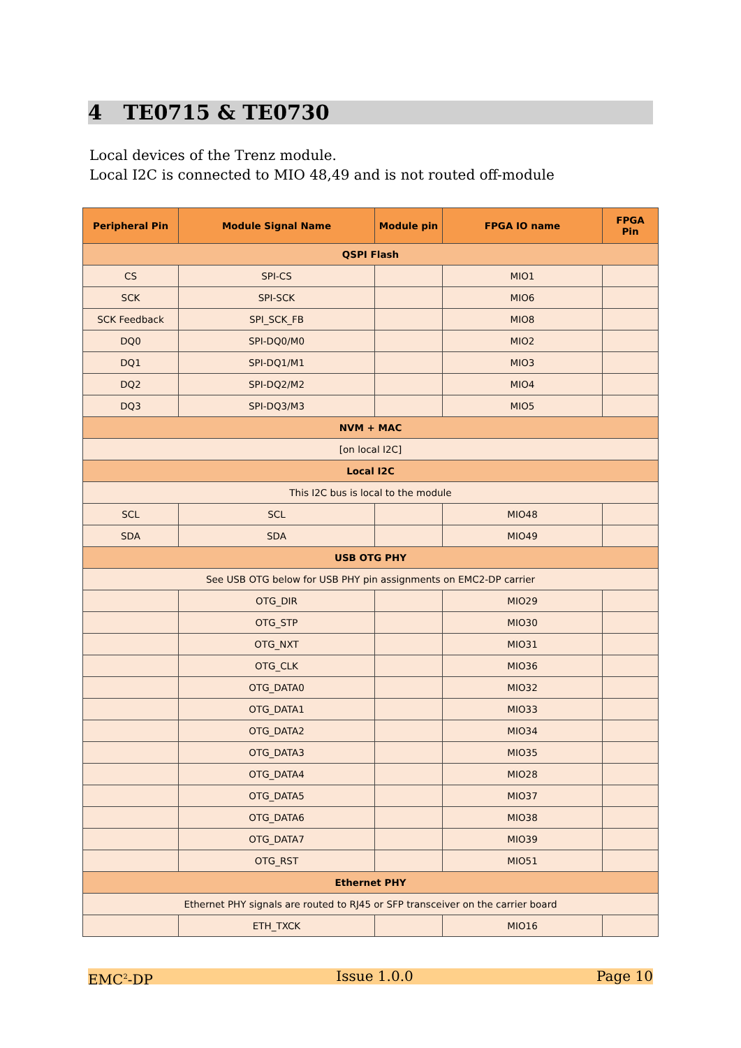4 TE0715 & TE0730
Local devices of the Trenz module.
Local I2C is connected to MIO 48,49 and is not routed off-module
| Peripheral Pin | Module Signal Name | Module pin | FPGA IO name | FPGA Pin |
| --- | --- | --- | --- | --- |
| QSPI Flash | | | | |
| CS | SPI-CS | | MIO1 | |
| SCK | SPI-SCK | | MIO6 | |
| SCK Feedback | SPI_SCK_FB | | MIO8 | |
| DQ0 | SPI-DQ0/M0 | | MIO2 | |
| DQ1 | SPI-DQ1/M1 | | MIO3 | |
| DQ2 | SPI-DQ2/M2 | | MIO4 | |
| DQ3 | SPI-DQ3/M3 | | MIO5 | |
| NVM + MAC | | | | |
| [on local I2C] | | | | |
| Local I2C | | | | |
| This I2C bus is local to the module | | | | |
| SCL | SCL | | MIO48 | |
| SDA | SDA | | MIO49 | |
| USB OTG PHY | | | | |
| See USB OTG below for USB PHY pin assignments on EMC2-DP carrier | | | | |
| | OTG_DIR | | MIO29 | |
| | OTG_STP | | MIO30 | |
| | OTG_NXT | | MIO31 | |
| | OTG_CLK | | MIO36 | |
| | OTG_DATA0 | | MIO32 | |
| | OTG_DATA1 | | MIO33 | |
| | OTG_DATA2 | | MIO34 | |
| | OTG_DATA3 | | MIO35 | |
| | OTG_DATA4 | | MIO28 | |
| | OTG_DATA5 | | MIO37 | |
| | OTG_DATA6 | | MIO38 | |
| | OTG_DATA7 | | MIO39 | |
| | OTG_RST | | MIO51 | |
| Ethernet PHY | | | | |
| Ethernet PHY signals are routed to RJ45 or SFP transceiver on the carrier board | | | | |
| | ETH_TXCK | | MIO16 | |
EMC<sup>2</sup>-DP Issue 1.0.0 Page 10